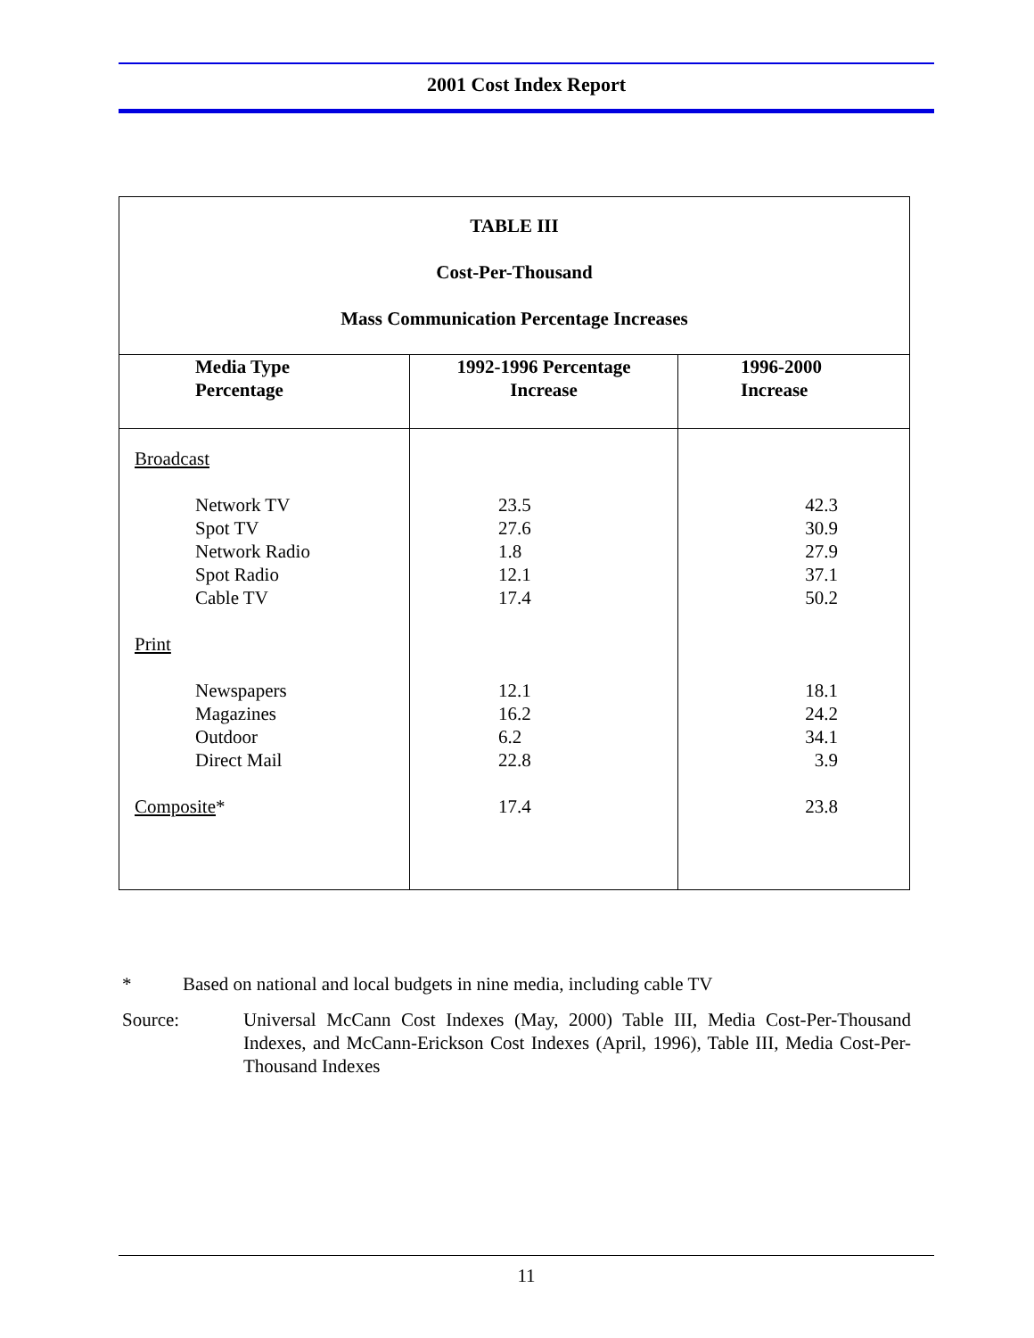2001 Cost Index Report
| TABLE III Cost-Per-Thousand Mass Communication Percentage Increases | | |
| Media Type Percentage | 1992-1996 Percentage Increase | 1996-2000 Increase |
| Broadcast Network TV Spot TV Network Radio Spot Radio Cable TV Print Newspapers Magazines Outdoor Direct Mail Composite * | 23.5 27.6 1.8 12.1 17.4 12.1 16.2 6.2 22.8 17.4 | 42.3 30.9 27.9 37.1 50.2 18.1 24.2 34.1 3.9 23.8 |
* Based on national and local budgets in nine media, including cable TV
Source: Universal McCann Cost Indexes (May, 2000) Table III, Media Cost-Per-Thousand Indexes, and McCann-Erickson Cost Indexes (April, 1996), Table III, Media Cost-Per-Thousand Indexes
11